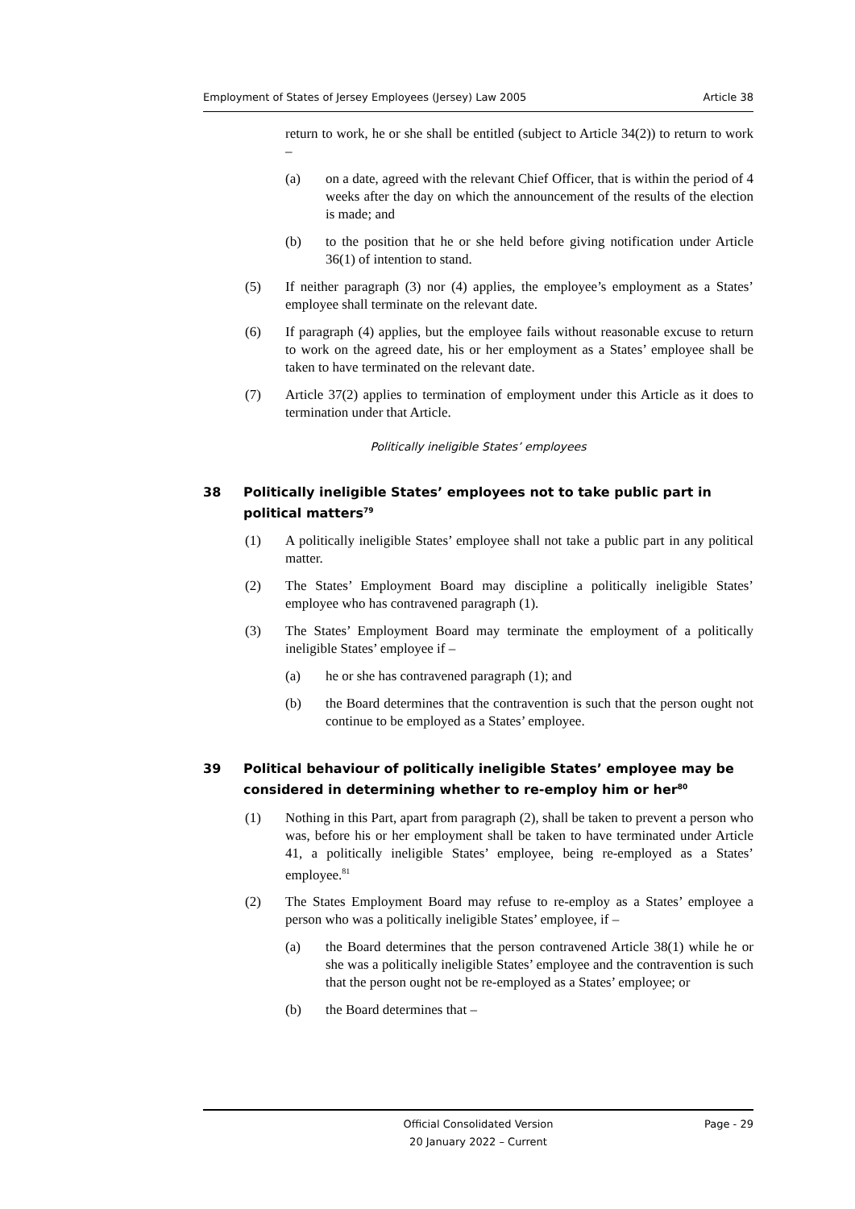Employment of States of Jersey Employees (Jersey) Law 2005 Article 38
return to work, he or she shall be entitled (subject to Article 34(2)) to return to work –
(a) on a date, agreed with the relevant Chief Officer, that is within the period of 4 weeks after the day on which the announcement of the results of the election is made; and
(b) to the position that he or she held before giving notification under Article 36(1) of intention to stand.
(5) If neither paragraph (3) nor (4) applies, the employee’s employment as a States’ employee shall terminate on the relevant date.
(6) If paragraph (4) applies, but the employee fails without reasonable excuse to return to work on the agreed date, his or her employment as a States’ employee shall be taken to have terminated on the relevant date.
(7) Article 37(2) applies to termination of employment under this Article as it does to termination under that Article.
Politically ineligible States’ employees
38 Politically ineligible States’ employees not to take public part in political matters<sup>79</sup>
(1) A politically ineligible States’ employee shall not take a public part in any political matter.
(2) The States’ Employment Board may discipline a politically ineligible States’ employee who has contravened paragraph (1).
(3) The States’ Employment Board may terminate the employment of a politically ineligible States’ employee if –
(a) he or she has contravened paragraph (1); and
(b) the Board determines that the contravention is such that the person ought not continue to be employed as a States’ employee.
39 Political behaviour of politically ineligible States’ employee may be considered in determining whether to re-employ him or her<sup>80</sup>
(1) Nothing in this Part, apart from paragraph (2), shall be taken to prevent a person who was, before his or her employment shall be taken to have terminated under Article 41, a politically ineligible States’ employee, being re-employed as a States’ employee.<sup>81</sup>
(2) The States Employment Board may refuse to re-employ as a States’ employee a person who was a politically ineligible States’ employee, if –
(a) the Board determines that the person contravened Article 38(1) while he or she was a politically ineligible States’ employee and the contravention is such that the person ought not be re-employed as a States’ employee; or
(b) the Board determines that –
Official Consolidated Version
20 January 2022 – Current Page - 29